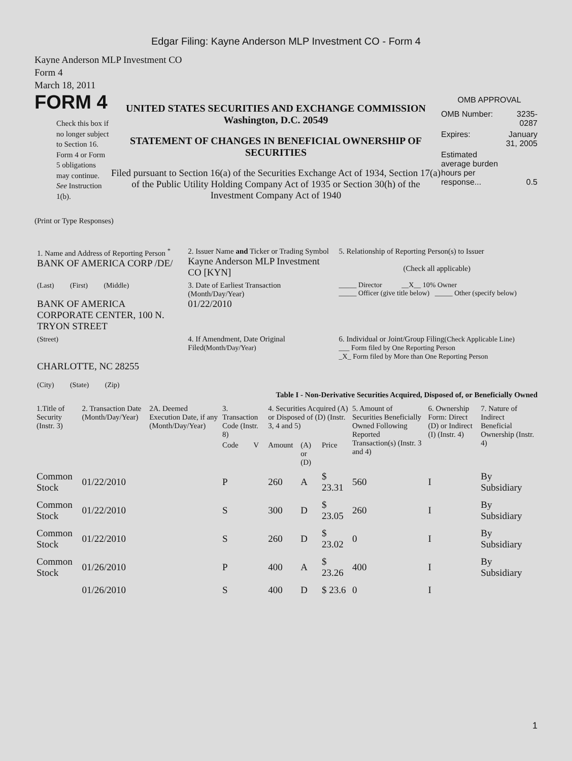Edgar Filing: Kayne Anderson MLP Investment CO - Form 4
Kayne Anderson MLP Investment CO
Form 4
March 18, 2011
FORM 4
Check this box if no longer subject to Section 16. Form 4 or Form 5 obligations may continue. See Instruction 1(b).
UNITED STATES SECURITIES AND EXCHANGE COMMISSION
Washington, D.C. 20549
STATEMENT OF CHANGES IN BENEFICIAL OWNERSHIP OF SECURITIES
Filed pursuant to Section 16(a) of the Securities Exchange Act of 1934, Section 17(a) of the Public Utility Holding Company Act of 1935 or Section 30(h) of the Investment Company Act of 1940
OMB APPROVAL
| OMB Number: | 3235-0287 |
| Expires: | January 31, 2005 |
| Estimated average burden hours per response... | 0.5 |
(Print or Type Responses)
| 1. Name and Address of Reporting Person <sup>*</sup> BANK OF AMERICA CORP /DE/ | 2. Issuer Name and Ticker or Trading Symbol Kayne Anderson MLP Investment CO [KYN] | 5. Relationship of Reporting Person(s) to Issuer (Check all applicable) |
| (Last) (First) (Middle) BANK OF AMERICA CORPORATE CENTER, 100 N. TRYON STREET | 3. Date of Earliest Transaction (Month/Day/Year) 01/22/2010 | _____ Director __X__ 10% Owner _____ Officer (give title below) _____ Other (specify below) |
| (Street) CHARLOTTE, NC 28255 (City) (State) (Zip) | 4. If Amendment, Date Original Filed (Month/Day/Year) | 6. Individual or Joint/Group Filing (Check Applicable Line) ___ Form filed by One Reporting Person _X_ Form filed by More than One Reporting Person |
Table I - Non-Derivative Securities Acquired, Disposed of, or Beneficially Owned
| 1.Title of Security (Instr. 3) | 2. Transaction Date (Month/Day/Year) | 2A. Deemed Execution Date, if any (Month/Day/Year) | 3. Transaction Code (Instr. 8) | | 4. Securities Acquired (A) or Disposed of (D) (Instr. 3, 4 and 5) | | | 5. Amount of Securities Beneficially Owned Following Reported Transaction(s) (Instr. 3 and 4) | 6. Ownership Form: Direct (D) or Indirect (I) (Instr. 4) | 7. Nature of Indirect Beneficial Ownership (Instr. 4) |
| --- | --- | --- | --- | --- | --- | --- | --- | --- | --- | --- |
| | | | Code | V | Amount | (A) or (D) | Price | | | |
| Common Stock | 01/22/2010 | | P | | 260 | A | $ 23.31 | 560 | I | By Subsidiary |
| Common Stock | 01/22/2010 | | S | | 300 | D | $ 23.05 | 260 | I | By Subsidiary |
| Common Stock | 01/22/2010 | | S | | 260 | D | $ 23.02 | 0 | I | By Subsidiary |
| Common Stock | 01/26/2010 | | P | | 400 | A | $ 23.26 | 400 | I | By Subsidiary |
| | 01/26/2010 | | S | | 400 | D | $ 23.6 | 0 | I | |
1